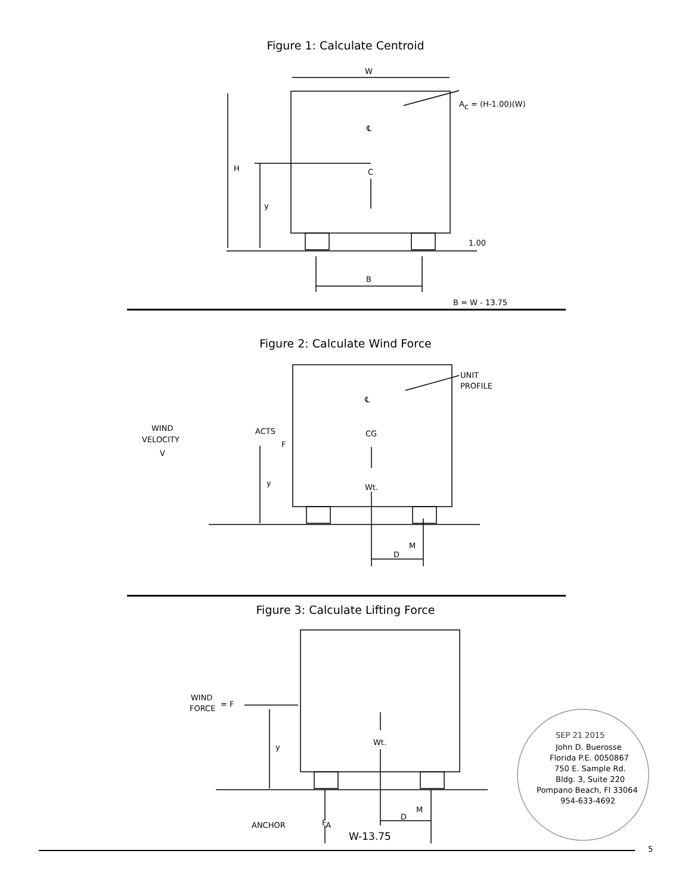Figure 1: Calculate Centroid
W
Ac = (H-1.00)(W)
H
y
C
℄
1.00
B
B = W - 13.75
Figure 2: Calculate Wind Force
UNIT
PROFILE
℄
WIND
VELOCITY
V
ACTS
F
y
CG
Wt.
M
D
Figure 3: Calculate Lifting Force
WIND
FORCE
= F
y
Wt.
ANCHOR
FA
M
D
W-13.75
SEP 21 2015
John D. Buerosse
Florida P.E. 0050867
750 E. Sample Rd.
Bldg. 3, Suite 220
Pompano Beach, Fl 33064
954-633-4692
5